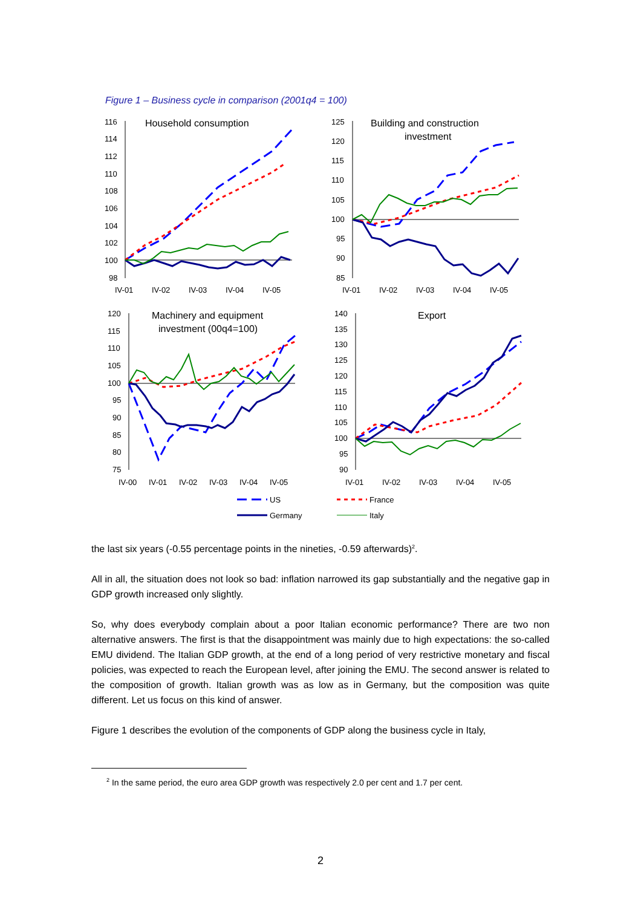Figure 1 – Business cycle in comparison (2001q4 = 100)
Household consumption
116
114
112
110
108
106
104
102
100
98
IV-01
IV-02
IV-03
IV-04
IV-05
Building and construction
investment
125
120
115
110
105
100
95
90
85
IV-01
IV-02
IV-03
IV-04
IV-05
Machinery and equipment
investment (00q4=100)
120
115
110
105
100
95
90
85
80
75
IV-00
IV-01
IV-02
IV-03
IV-04
IV-05
Export
140
135
130
125
120
115
110
105
100
95
90
IV-01
IV-02
IV-03
IV-04
IV-05
US
France
Germany
Italy
the last six years (-0.55 percentage points in the nineties, -0.59 afterwards)<sup>2</sup>.
All in all, the situation does not look so bad: inflation narrowed its gap substantially and the negative gap in GDP growth increased only slightly.
So, why does everybody complain about a poor Italian economic performance? There are two non alternative answers. The first is that the disappointment was mainly due to high expectations: the so-called EMU dividend. The Italian GDP growth, at the end of a long period of very restrictive monetary and fiscal policies, was expected to reach the European level, after joining the EMU. The second answer is related to the composition of growth. Italian growth was as low as in Germany, but the composition was quite different. Let us focus on this kind of answer.
Figure 1 describes the evolution of the components of GDP along the business cycle in Italy,
<sup>2</sup> In the same period, the euro area GDP growth was respectively 2.0 per cent and 1.7 per cent.
2